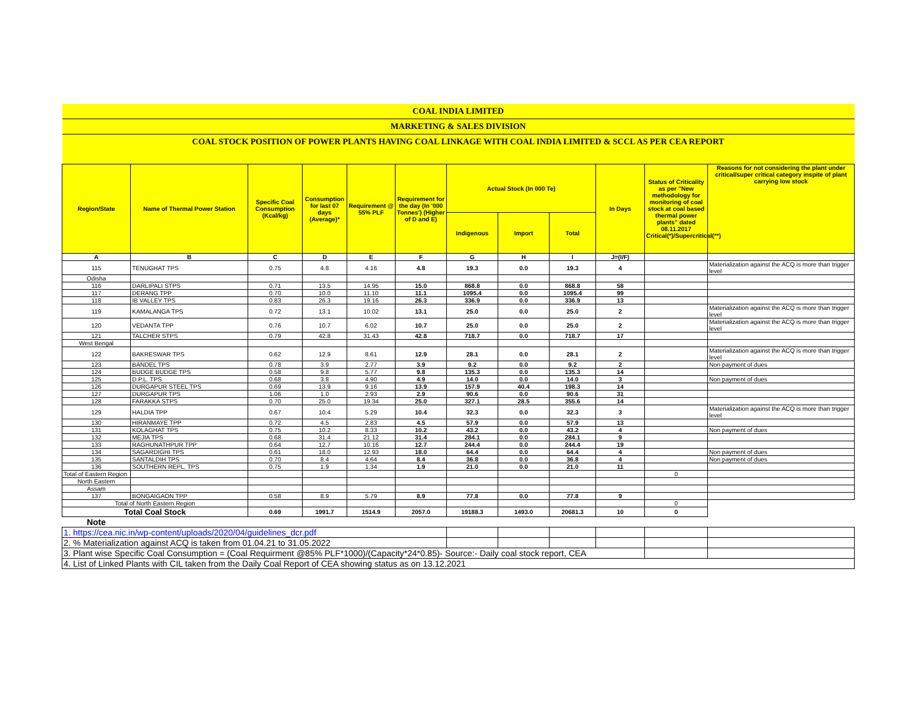| COAL INDIA LIMITED | | | | | | | | | | | |
| MARKETING & SALES DIVISION | | | | | | | | | | | |
| COAL STOCK POSITION OF POWER PLANTS HAVING COAL LINKAGE WITH COAL INDIA LIMITED & SCCL AS PER CEA REPORT | | | | | | | | | | | |
| Region/State | Name of Thermal Power Station | Specific Coal Consumption (Kcal/kg) | Consumption for last 07 days (Average)* | Requirement @ 55% PLF | Requirement for the day (In '000 Tonnes') (Higher of D and E) | Actual Stock (In 000 Te) | | | In Days | Status of Criticality as per "New methodology for monitoring of coal stock at coal based thermal power plants" dated 08.11.2017 Critical(*)/Supercritical(**) | Reasons for not considering the plant under critical/super critical category inspite of plant carrying low stock |
| | | | | | | Indigenous | Import | Total | | | |
| A | B | C | D | E | F | G | H | I | J=(I/F) | | |
| 115 | TENUGHAT TPS | 0.75 | 4.8 | 4.16 | 4.8 | 19.3 | 0.0 | 19.3 | 4 | | Materialization against the ACQ is more than trigger level |
| Odisha | | | | | | | | | | | |
| 116 | DARLIPALI STPS | 0.71 | 13.5 | 14.95 | 15.0 | 868.8 | 0.0 | 868.8 | 58 | | |
| 117 | DERANG TPP | 0.70 | 10.0 | 11.10 | 11.1 | 1095.4 | 0.0 | 1095.4 | 99 | | |
| 118 | IB VALLEY TPS | 0.83 | 26.3 | 19.16 | 26.3 | 336.9 | 0.0 | 336.9 | 13 | | |
| 119 | KAMALANGA TPS | 0.72 | 13.1 | 10.02 | 13.1 | 25.0 | 0.0 | 25.0 | 2 | | Materialization against the ACQ is more than trigger level |
| 120 | VEDANTA TPP | 0.76 | 10.7 | 6.02 | 10.7 | 25.0 | 0.0 | 25.0 | 2 | | Materialization against the ACQ is more than trigger level |
| 121 | TALCHER STPS | 0.79 | 42.8 | 31.43 | 42.8 | 718.7 | 0.0 | 718.7 | 17 | | |
| West Bengal | | | | | | | | | | | |
| 122 | BAKRESWAR TPS | 0.62 | 12.9 | 8.61 | 12.9 | 28.1 | 0.0 | 28.1 | 2 | | Materialization against the ACQ is more than trigger level |
| 123 | BANDEL TPS | 0.78 | 3.9 | 2.77 | 3.9 | 9.2 | 0.0 | 9.2 | 2 | | Non payment of dues |
| 124 | BUDGE BUDGE TPS | 0.58 | 9.8 | 5.77 | 9.8 | 135.3 | 0.0 | 135.3 | 14 | | |
| 125 | D.P.L. TPS | 0.68 | 3.8 | 4.90 | 4.9 | 14.0 | 0.0 | 14.0 | 3 | | Non payment of dues |
| 126 | DURGAPUR STEEL TPS | 0.69 | 13.9 | 9.16 | 13.9 | 157.9 | 40.4 | 198.3 | 14 | | |
| 127 | DURGAPUR TPS | 1.06 | 1.0 | 2.93 | 2.9 | 90.6 | 0.0 | 90.6 | 31 | | |
| 128 | FARAKKA STPS | 0.70 | 25.0 | 19.34 | 25.0 | 327.1 | 28.5 | 355.6 | 14 | | |
| 129 | HALDIA TPP | 0.67 | 10.4 | 5.29 | 10.4 | 32.3 | 0.0 | 32.3 | 3 | | Materialization against the ACQ is more than trigger level |
| 130 | HIRANMAYE TPP | 0.72 | 4.5 | 2.83 | 4.5 | 57.9 | 0.0 | 57.9 | 13 | | |
| 131 | KOLAGHAT TPS | 0.75 | 10.2 | 8.33 | 10.2 | 43.2 | 0.0 | 43.2 | 4 | | Non payment of dues |
| 132 | MEJIA TPS | 0.68 | 31.4 | 21.12 | 31.4 | 284.1 | 0.0 | 284.1 | 9 | | |
| 133 | RAGHUNATHPUR TPP | 0.64 | 12.7 | 10.16 | 12.7 | 244.4 | 0.0 | 244.4 | 19 | | |
| 134 | SAGARDIGHI TPS | 0.61 | 18.0 | 12.93 | 18.0 | 64.4 | 0.0 | 64.4 | 4 | | Non payment of dues |
| 135 | SANTALDIH TPS | 0.70 | 8.4 | 4.64 | 8.4 | 36.8 | 0.0 | 36.8 | 4 | | Non payment of dues |
| 136 | SOUTHERN REPL. TPS | 0.75 | 1.9 | 1.34 | 1.9 | 21.0 | 0.0 | 21.0 | 11 | | |
| Total of Eastern Region | | | | | | | | | | 0 | |
| North Eastern | | | | | | | | | | | |
| Assam | | | | | | | | | | | |
| 137 | BONGAIGAON TPP | 0.58 | 8.9 | 5.79 | 8.9 | 77.8 | 0.0 | 77.8 | 9 | | |
| Total of North Eastern Region | | | | | | | | | | 0 | |
| Total Coal Stock | | 0.69 | 1991.7 | 1514.9 | 2057.0 | 19188.3 | 1493.0 | 20681.3 | 10 | 0 | |
| Note | | | | | | | | | | | |
| 1. https://cea.nic.in/wp-content/uploads/2020/04/guidelines_dcr.pdf | | | | | | | | | | | |
| 2. % Materialization against ACQ is taken from 01.04.21 to 31.05.2022 | | | | | | | | | | | |
| 3. Plant wise Specific Coal Consumption = (Coal Requirment @85% PLF*1000)/(Capacity*24*0.85)- Source:- Daily coal stock report, CEA | | | | | | | | | | | |
| 4. List of Linked Plants with CIL taken from the Daily Coal Report of CEA showing status as on 13.12.2021 | | | | | | | | | | | |